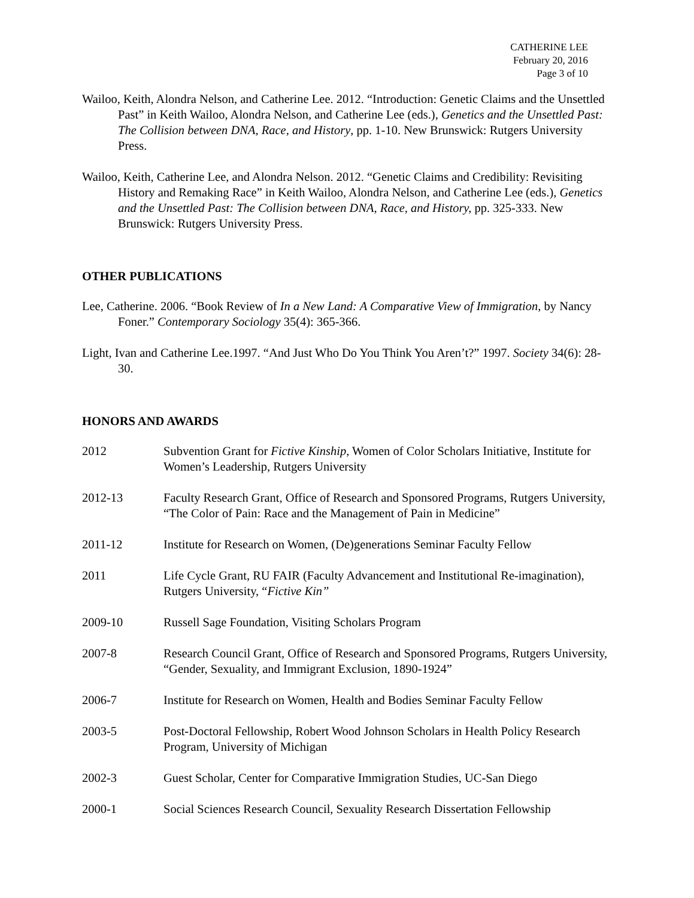CATHERINE LEE
February 20, 2016
Page 3 of 10
Wailoo, Keith, Alondra Nelson, and Catherine Lee. 2012. “Introduction: Genetic Claims and the Unsettled Past” in Keith Wailoo, Alondra Nelson, and Catherine Lee (eds.), Genetics and the Unsettled Past: The Collision between DNA, Race, and History, pp. 1-10. New Brunswick: Rutgers University Press.
Wailoo, Keith, Catherine Lee, and Alondra Nelson. 2012. “Genetic Claims and Credibility: Revisiting History and Remaking Race” in Keith Wailoo, Alondra Nelson, and Catherine Lee (eds.), Genetics and the Unsettled Past: The Collision between DNA, Race, and History, pp. 325-333. New Brunswick: Rutgers University Press.
OTHER PUBLICATIONS
Lee, Catherine. 2006. “Book Review of In a New Land: A Comparative View of Immigration, by Nancy Foner.” Contemporary Sociology 35(4): 365-366.
Light, Ivan and Catherine Lee.1997. “And Just Who Do You Think You Aren’t?” 1997. Society 34(6): 28-30.
HONORS AND AWARDS
2012 Subvention Grant for Fictive Kinship, Women of Color Scholars Initiative, Institute for Women’s Leadership, Rutgers University
2012-13 Faculty Research Grant, Office of Research and Sponsored Programs, Rutgers University, “The Color of Pain: Race and the Management of Pain in Medicine”
2011-12 Institute for Research on Women, (De)generations Seminar Faculty Fellow
2011 Life Cycle Grant, RU FAIR (Faculty Advancement and Institutional Re-imagination), Rutgers University, “Fictive Kin”
2009-10 Russell Sage Foundation, Visiting Scholars Program
2007-8 Research Council Grant, Office of Research and Sponsored Programs, Rutgers University, “Gender, Sexuality, and Immigrant Exclusion, 1890-1924”
2006-7 Institute for Research on Women, Health and Bodies Seminar Faculty Fellow
2003-5 Post-Doctoral Fellowship, Robert Wood Johnson Scholars in Health Policy Research Program, University of Michigan
2002-3 Guest Scholar, Center for Comparative Immigration Studies, UC-San Diego
2000-1 Social Sciences Research Council, Sexuality Research Dissertation Fellowship